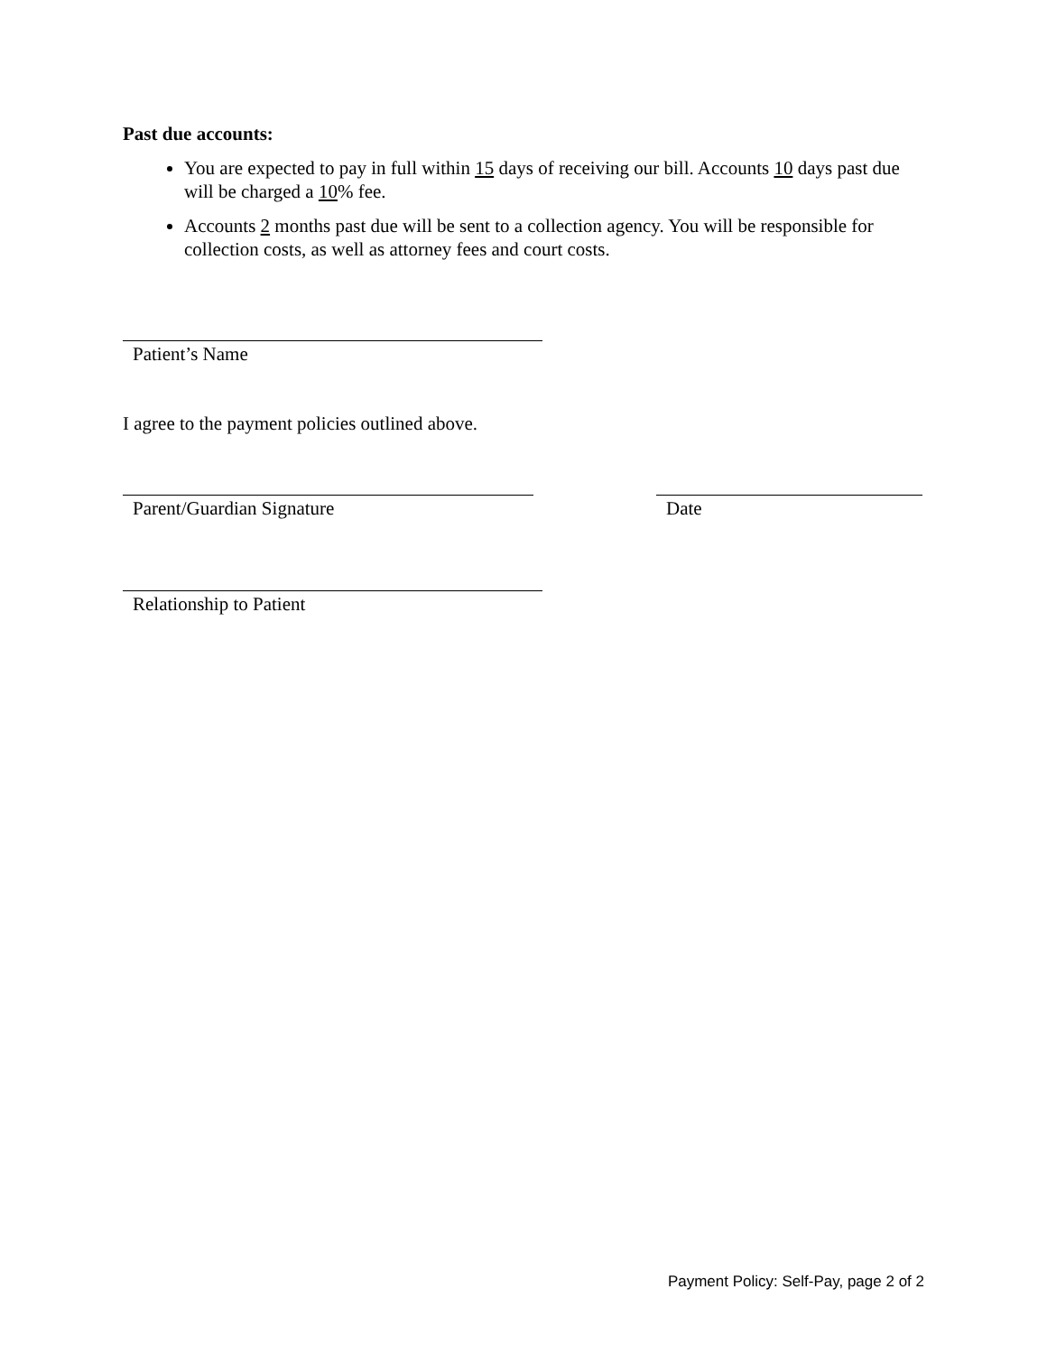Past due accounts:
You are expected to pay in full within 15 days of receiving our bill. Accounts 10 days past due will be charged a 10% fee.
Accounts 2 months past due will be sent to a collection agency. You will be responsible for collection costs, as well as attorney fees and court costs.
Patient’s Name
I agree to the payment policies outlined above.
Parent/Guardian Signature Date
Relationship to Patient
Payment Policy: Self-Pay, page 2 of 2